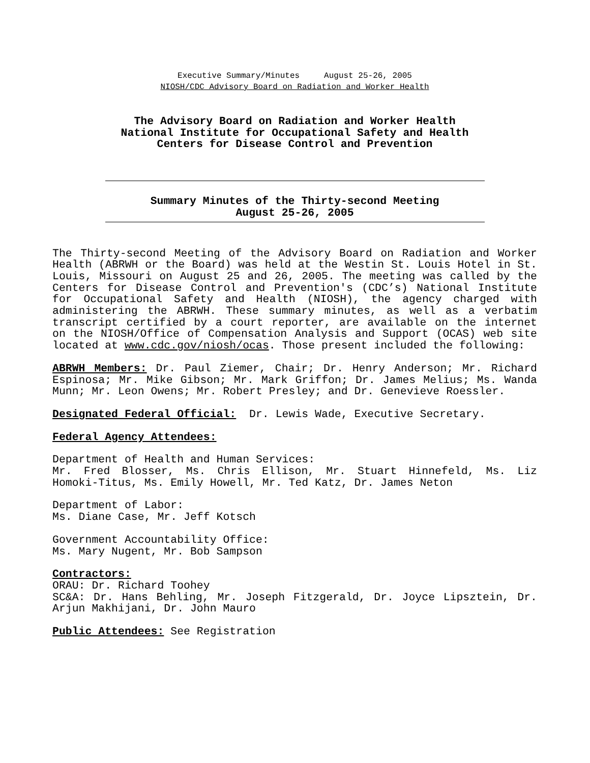Executive Summary/Minutes August 25-26, 2005
NIOSH/CDC Advisory Board on Radiation and Worker Health
The Advisory Board on Radiation and Worker Health
National Institute for Occupational Safety and Health
Centers for Disease Control and Prevention
Summary Minutes of the Thirty-second Meeting
August 25-26, 2005
The Thirty-second Meeting of the Advisory Board on Radiation and Worker Health (ABRWH or the Board) was held at the Westin St. Louis Hotel in St. Louis, Missouri on August 25 and 26, 2005. The meeting was called by the Centers for Disease Control and Prevention's (CDC’s) National Institute for Occupational Safety and Health (NIOSH), the agency charged with administering the ABRWH. These summary minutes, as well as a verbatim transcript certified by a court reporter, are available on the internet on the NIOSH/Office of Compensation Analysis and Support (OCAS) web site located at www.cdc.gov/niosh/ocas. Those present included the following:
ABRWH Members: Dr. Paul Ziemer, Chair; Dr. Henry Anderson; Mr. Richard Espinosa; Mr. Mike Gibson; Mr. Mark Griffon; Dr. James Melius; Ms. Wanda Munn; Mr. Leon Owens; Mr. Robert Presley; and Dr. Genevieve Roessler.
Designated Federal Official: Dr. Lewis Wade, Executive Secretary.
Federal Agency Attendees:
Department of Health and Human Services:
Mr. Fred Blosser, Ms. Chris Ellison, Mr. Stuart Hinnefeld, Ms. Liz Homoki-Titus, Ms. Emily Howell, Mr. Ted Katz, Dr. James Neton
Department of Labor:
Ms. Diane Case, Mr. Jeff Kotsch
Government Accountability Office:
Ms. Mary Nugent, Mr. Bob Sampson
Contractors:
ORAU: Dr. Richard Toohey
SC&A: Dr. Hans Behling, Mr. Joseph Fitzgerald, Dr. Joyce Lipsztein, Dr. Arjun Makhijani, Dr. John Mauro
Public Attendees: See Registration